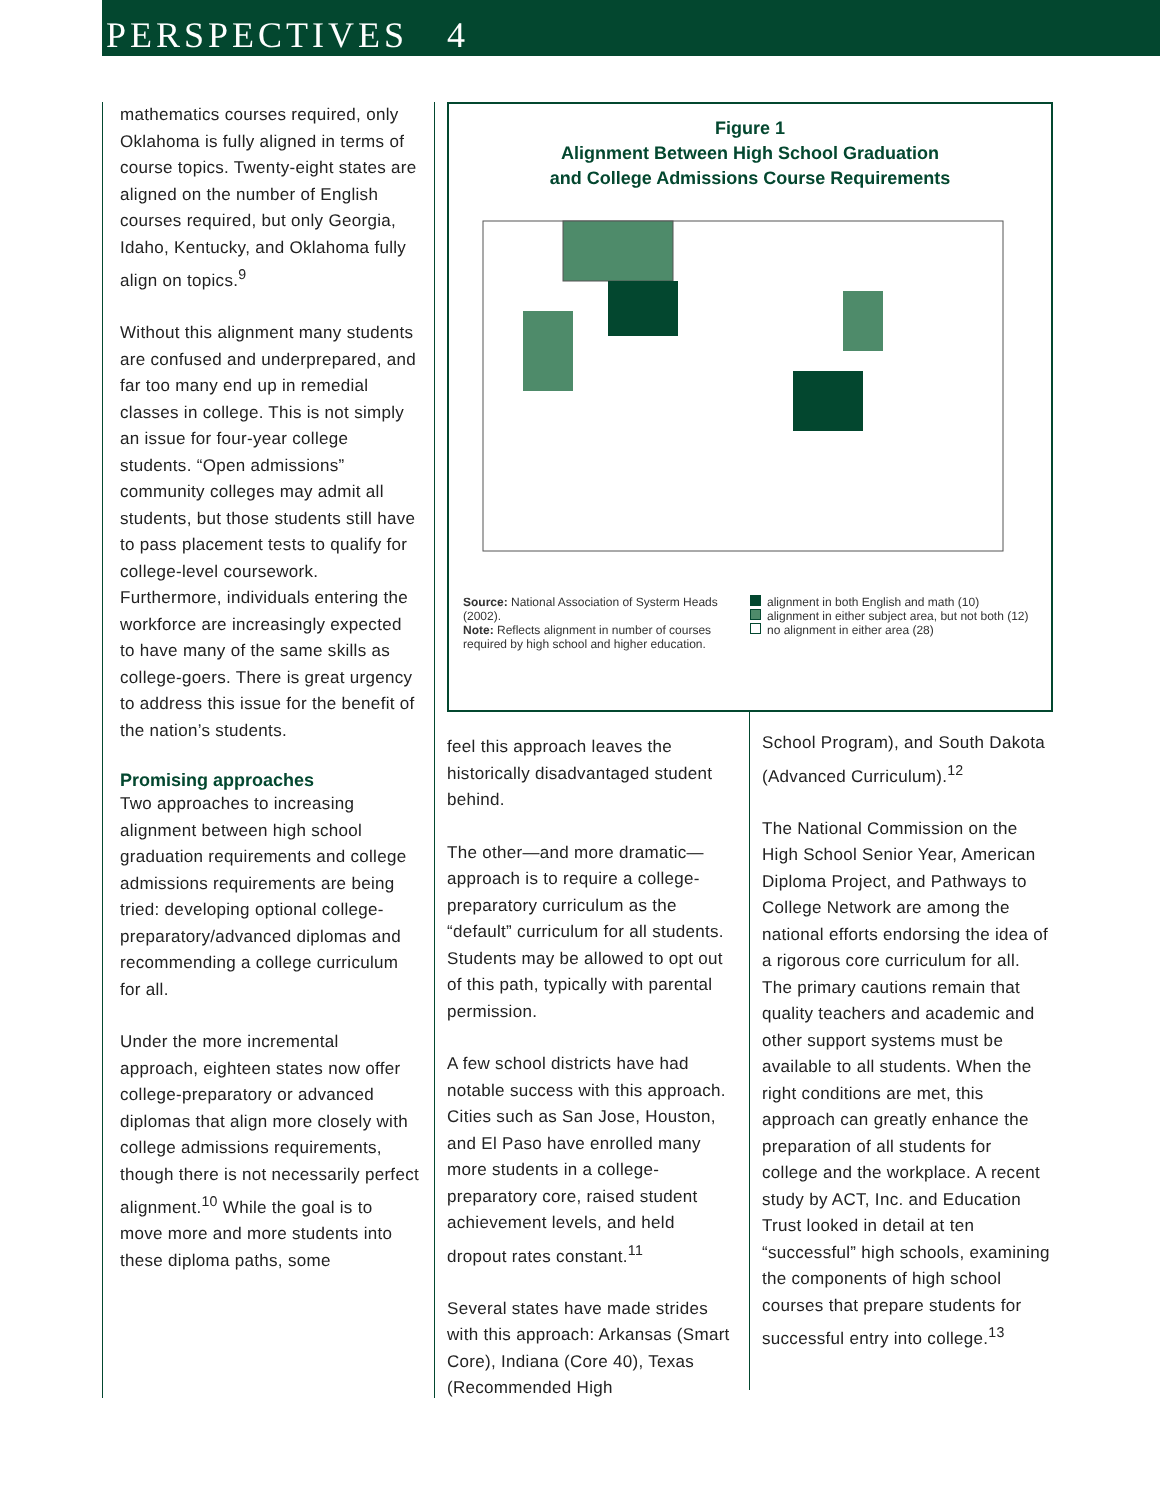PERSPECTIVES 4
mathematics courses required, only Oklahoma is fully aligned in terms of course topics. Twenty-eight states are aligned on the number of English courses required, but only Georgia, Idaho, Kentucky, and Oklahoma fully align on topics.<sup>9</sup>
Without this alignment many students are confused and underprepared, and far too many end up in remedial classes in college. This is not simply an issue for four-year college students. “Open admissions” community colleges may admit all students, but those students still have to pass placement tests to qualify for college-level coursework. Furthermore, individuals entering the workforce are increasingly expected to have many of the same skills as college-goers. There is great urgency to address this issue for the benefit of the nation’s students.
Promising approaches
Two approaches to increasing alignment between high school graduation requirements and college admissions requirements are being tried: developing optional college-preparatory/advanced diplomas and recommending a college curriculum for all.
Under the more incremental approach, eighteen states now offer college-preparatory or advanced diplomas that align more closely with college admissions requirements, though there is not necessarily perfect alignment.<sup>10</sup> While the goal is to move more and more students into these diploma paths, some
Figure 1
Alignment Between High School Graduation
and College Admissions Course Requirements
Source: National Association of Systerm Heads (2002).
Note: Reflects alignment in number of courses required by high school and higher education.
alignment in both English and math (10)
alignment in either subject area, but not both (12)
no alignment in either area (28)
feel this approach leaves the historically disadvantaged student behind.
The other—and more dramatic—approach is to require a college-preparatory curriculum as the “default” curriculum for all students. Students may be allowed to opt out of this path, typically with parental permission.
A few school districts have had notable success with this approach. Cities such as San Jose, Houston, and El Paso have enrolled many more students in a college-preparatory core, raised student achievement levels, and held dropout rates constant.<sup>11</sup>
Several states have made strides with this approach: Arkansas (Smart Core), Indiana (Core 40), Texas (Recommended High
School Program), and South Dakota (Advanced Curriculum).<sup>12</sup>
The National Commission on the High School Senior Year, American Diploma Project, and Pathways to College Network are among the national efforts endorsing the idea of a rigorous core curriculum for all. The primary cautions remain that quality teachers and academic and other support systems must be available to all students. When the right conditions are met, this approach can greatly enhance the preparation of all students for college and the workplace. A recent study by ACT, Inc. and Education Trust looked in detail at ten “successful” high schools, examining the components of high school courses that prepare students for successful entry into college.<sup>13</sup>